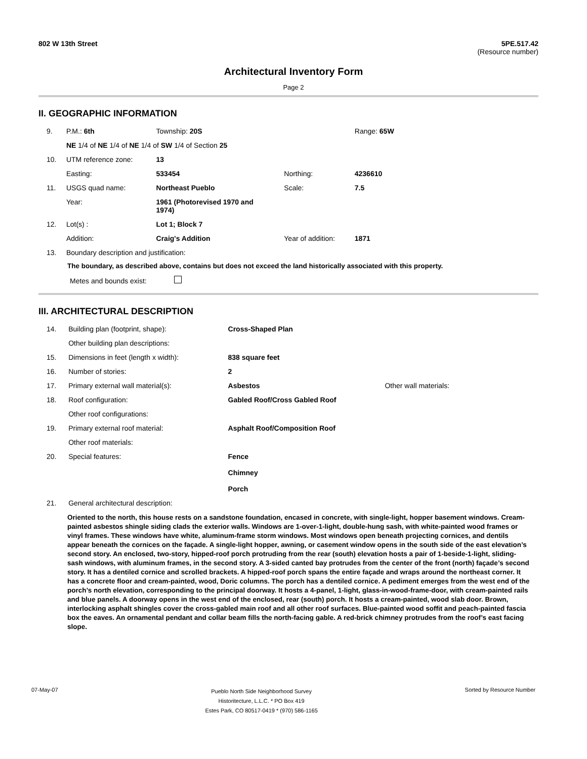802 W 13th Street 5PE.517.42
(Resource number)
Architectural Inventory Form
Page 2
II. GEOGRAPHIC INFORMATION
| 9. | P.M.: 6th | Township: 20S | | Range: 65W |
| | NE 1/4 of NE 1/4 of NE 1/4 of SW 1/4 of Section 25 | | | |
| 10. | UTM reference zone: | 13 | | |
| | Easting: | 533454 | Northing: | 4236610 |
| 11. | USGS quad name: | Northeast Pueblo | Scale: | 7.5 |
| | Year: | 1961 (Photorevised 1970 and 1974) | | |
| 12. | Lot(s) : | Lot 1; Block 7 | | |
| | Addition: | Craig's Addition | Year of addition: | 1871 |
| 13. | Boundary description and justification: | | | |
The boundary, as described above, contains but does not exceed the land historically associated with this property.
Metes and bounds exist:
III. ARCHITECTURAL DESCRIPTION
| 14. | Building plan (footprint, shape): | Cross-Shaped Plan | |
| | Other building plan descriptions: | | |
| 15. | Dimensions in feet (length x width): | 838 square feet | |
| 16. | Number of stories: | 2 | |
| 17. | Primary external wall material(s): | Asbestos | Other wall materials: |
| 18. | Roof configuration: | Gabled Roof/Cross Gabled Roof | |
| | Other roof configurations: | | |
| 19. | Primary external roof material: | Asphalt Roof/Composition Roof | |
| | Other roof materials: | | |
| 20. | Special features: | Fence Chimney Porch | |
| 21. | General architectural description: | | |
Oriented to the north, this house rests on a sandstone foundation, encased in concrete, with single-light, hopper basement windows. Cream-painted asbestos shingle siding clads the exterior walls. Windows are 1-over-1-light, double-hung sash, with white-painted wood frames or vinyl frames. These windows have white, aluminum-frame storm windows. Most windows open beneath projecting cornices, and dentils appear beneath the cornices on the façade. A single-light hopper, awning, or casement window opens in the south side of the east elevation’s second story. An enclosed, two-story, hipped-roof porch protruding from the rear (south) elevation hosts a pair of 1-beside-1-light, sliding-sash windows, with aluminum frames, in the second story. A 3-sided canted bay protrudes from the center of the front (north) façade’s second story. It has a dentiled cornice and scrolled brackets. A hipped-roof porch spans the entire façade and wraps around the northeast corner. It has a concrete floor and cream-painted, wood, Doric columns. The porch has a dentiled cornice. A pediment emerges from the west end of the porch’s north elevation, corresponding to the principal doorway. It hosts a 4-panel, 1-light, glass-in-wood-frame-door, with cream-painted rails and blue panels. A doorway opens in the west end of the enclosed, rear (south) porch. It hosts a cream-painted, wood slab door. Brown, interlocking asphalt shingles cover the cross-gabled main roof and all other roof surfaces. Blue-painted wood soffit and peach-painted fascia box the eaves. An ornamental pendant and collar beam fills the north-facing gable. A red-brick chimney protrudes from the roof’s east facing slope.
07-May-07 Pueblo North Side Neighborhood Survey
Historitecture, L.L.C. * PO Box 419
Estes Park, CO 80517-0419 * (970) 586-1165 Sorted by Resource Number